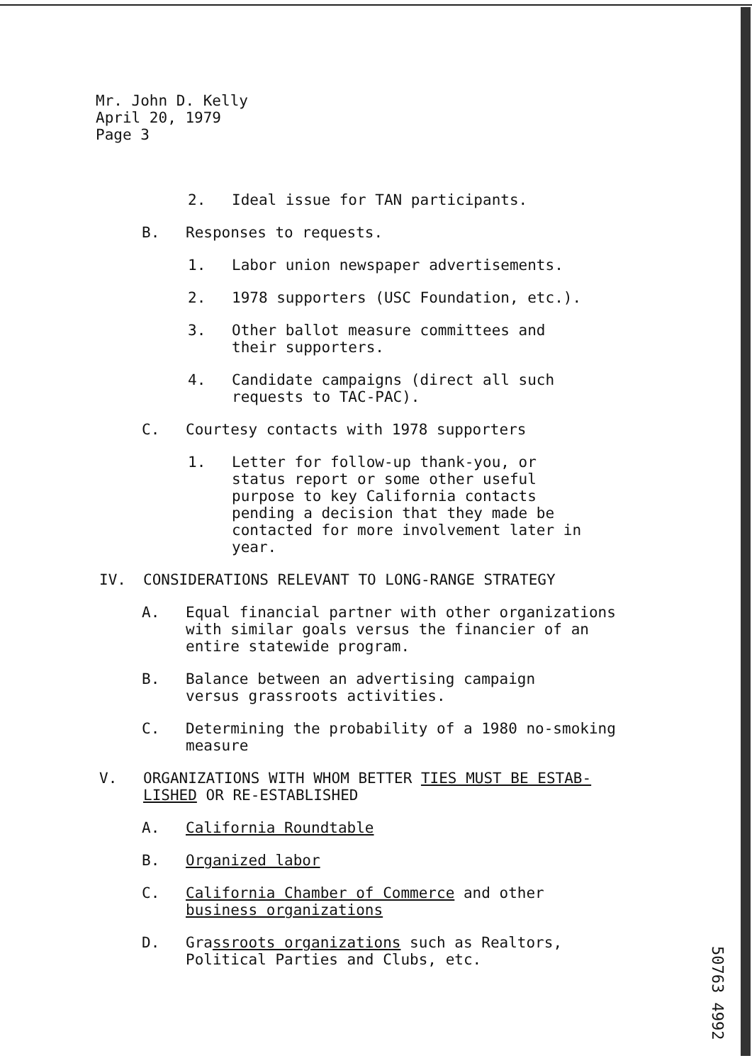Mr. John D. Kelly
April 20, 1979
Page 3
2. Ideal issue for TAN participants.
B. Responses to requests.
1. Labor union newspaper advertisements.
2. 1978 supporters (USC Foundation, etc.).
3. Other ballot measure committees and
their supporters.
4. Candidate campaigns (direct all such
requests to TAC-PAC).
C. Courtesy contacts with 1978 supporters
1. Letter for follow-up thank-you, or
status report or some other useful
purpose to key California contacts
pending a decision that they made be
contacted for more involvement later in
year.
IV. CONSIDERATIONS RELEVANT TO LONG-RANGE STRATEGY
A. Equal financial partner with other organizations
with similar goals versus the financier of an
entire statewide program.
B. Balance between an advertising campaign
versus grassroots activities.
C. Determining the probability of a 1980 no-smoking
measure
V. ORGANIZATIONS WITH WHOM BETTER TIES MUST BE ESTAB-
LISHED OR RE-ESTABLISHED
A. California Roundtable
B. Organized labor
C. California Chamber of Commerce and other
business organizations
D. Grassroots organizations such as Realtors,
Political Parties and Clubs, etc.
50763 4992